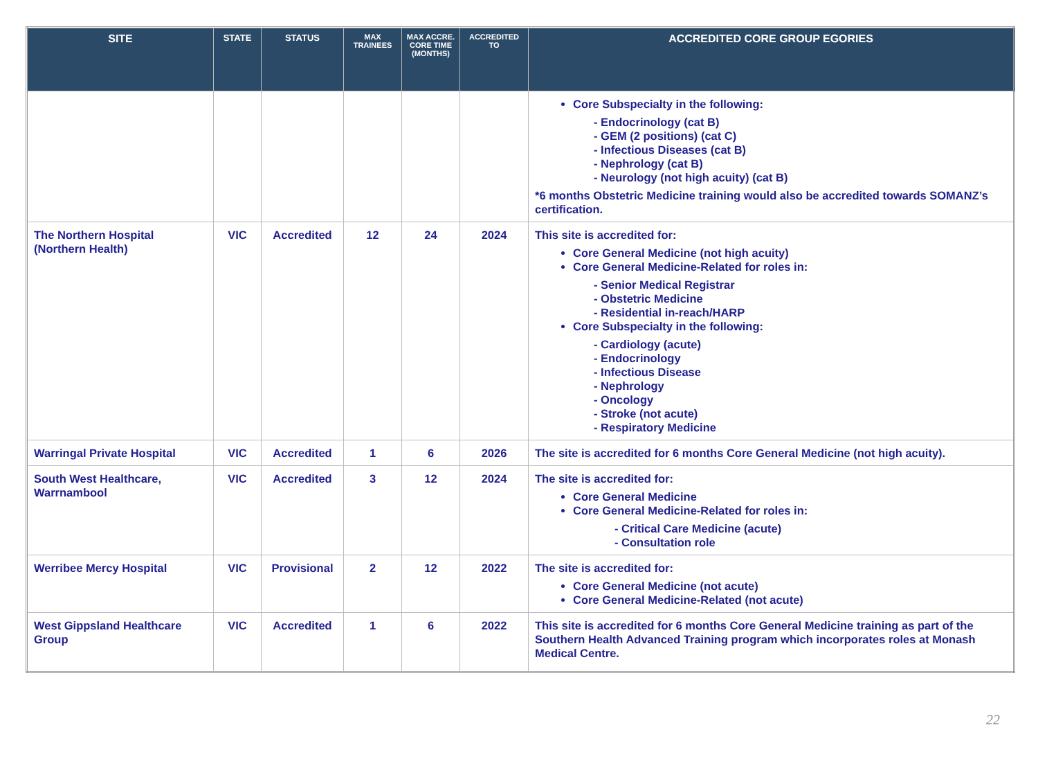| SITE | STATE | STATUS | MAX TRAINEES | MAX ACCRE. CORE TIME (MONTHS) | ACCREDITED TO | ACCREDITED CORE GROUP EGORIES |
| --- | --- | --- | --- | --- | --- | --- |
| | | | | | | Core Subspecialty in the following: - Endocrinology (cat B) - GEM (2 positions) (cat C) - Infectious Diseases (cat B) - Nephrology (cat B) - Neurology (not high acuity) (cat B) *6 months Obstetric Medicine training would also be accredited towards SOMANZ’s certification. |
| The Northern Hospital (Northern Health) | VIC | Accredited | 12 | 24 | 2024 | This site is accredited for: Core General Medicine (not high acuity) Core General Medicine-Related for roles in: - Senior Medical Registrar - Obstetric Medicine - Residential in-reach/HARP Core Subspecialty in the following: - Cardiology (acute) - Endocrinology - Infectious Disease - Nephrology - Oncology - Stroke (not acute) - Respiratory Medicine |
| Warringal Private Hospital | VIC | Accredited | 1 | 6 | 2026 | The site is accredited for 6 months Core General Medicine (not high acuity). |
| South West Healthcare, Warrnambool | VIC | Accredited | 3 | 12 | 2024 | The site is accredited for: Core General Medicine Core General Medicine-Related for roles in: - Critical Care Medicine (acute) - Consultation role |
| Werribee Mercy Hospital | VIC | Provisional | 2 | 12 | 2022 | The site is accredited for: Core General Medicine (not acute) Core General Medicine-Related (not acute) |
| West Gippsland Healthcare Group | VIC | Accredited | 1 | 6 | 2022 | This site is accredited for 6 months Core General Medicine training as part of the Southern Health Advanced Training program which incorporates roles at Monash Medical Centre. |
22